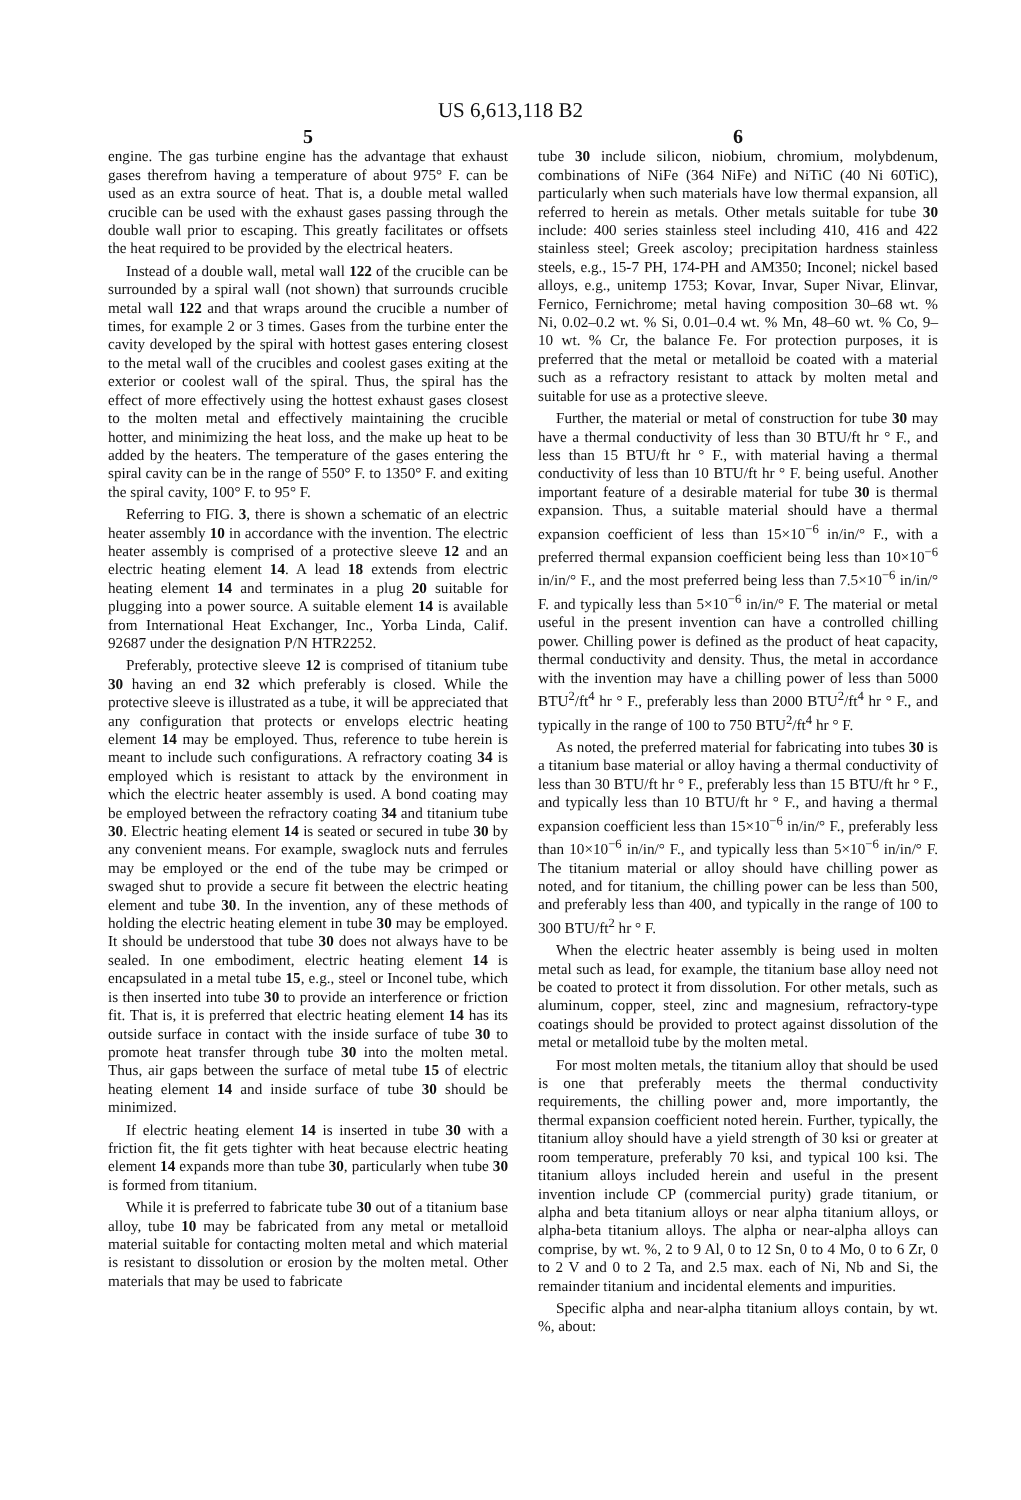US 6,613,118 B2
5
engine. The gas turbine engine has the advantage that exhaust gases therefrom having a temperature of about 975° F. can be used as an extra source of heat. That is, a double metal walled crucible can be used with the exhaust gases passing through the double wall prior to escaping. This greatly facilitates or offsets the heat required to be provided by the electrical heaters.
Instead of a double wall, metal wall 122 of the crucible can be surrounded by a spiral wall (not shown) that surrounds crucible metal wall 122 and that wraps around the crucible a number of times, for example 2 or 3 times. Gases from the turbine enter the cavity developed by the spiral with hottest gases entering closest to the metal wall of the crucibles and coolest gases exiting at the exterior or coolest wall of the spiral. Thus, the spiral has the effect of more effectively using the hottest exhaust gases closest to the molten metal and effectively maintaining the crucible hotter, and minimizing the heat loss, and the make up heat to be added by the heaters. The temperature of the gases entering the spiral cavity can be in the range of 550° F. to 1350° F. and exiting the spiral cavity, 100° F. to 95° F.
Referring to FIG. 3, there is shown a schematic of an electric heater assembly 10 in accordance with the invention. The electric heater assembly is comprised of a protective sleeve 12 and an electric heating element 14. A lead 18 extends from electric heating element 14 and terminates in a plug 20 suitable for plugging into a power source. A suitable element 14 is available from International Heat Exchanger, Inc., Yorba Linda, Calif. 92687 under the designation P/N HTR2252.
Preferably, protective sleeve 12 is comprised of titanium tube 30 having an end 32 which preferably is closed. While the protective sleeve is illustrated as a tube, it will be appreciated that any configuration that protects or envelops electric heating element 14 may be employed. Thus, reference to tube herein is meant to include such configurations. A refractory coating 34 is employed which is resistant to attack by the environment in which the electric heater assembly is used. A bond coating may be employed between the refractory coating 34 and titanium tube 30. Electric heating element 14 is seated or secured in tube 30 by any convenient means. For example, swaglock nuts and ferrules may be employed or the end of the tube may be crimped or swaged shut to provide a secure fit between the electric heating element and tube 30. In the invention, any of these methods of holding the electric heating element in tube 30 may be employed. It should be understood that tube 30 does not always have to be sealed. In one embodiment, electric heating element 14 is encapsulated in a metal tube 15, e.g., steel or Inconel tube, which is then inserted into tube 30 to provide an interference or friction fit. That is, it is preferred that electric heating element 14 has its outside surface in contact with the inside surface of tube 30 to promote heat transfer through tube 30 into the molten metal. Thus, air gaps between the surface of metal tube 15 of electric heating element 14 and inside surface of tube 30 should be minimized.
If electric heating element 14 is inserted in tube 30 with a friction fit, the fit gets tighter with heat because electric heating element 14 expands more than tube 30, particularly when tube 30 is formed from titanium.
While it is preferred to fabricate tube 30 out of a titanium base alloy, tube 10 may be fabricated from any metal or metalloid material suitable for contacting molten metal and which material is resistant to dissolution or erosion by the molten metal. Other materials that may be used to fabricate
6
tube 30 include silicon, niobium, chromium, molybdenum, combinations of NiFe (364 NiFe) and NiTiC (40 Ni 60TiC), particularly when such materials have low thermal expansion, all referred to herein as metals. Other metals suitable for tube 30 include: 400 series stainless steel including 410, 416 and 422 stainless steel; Greek ascoloy; precipitation hardness stainless steels, e.g., 15-7 PH, 174-PH and AM350; Inconel; nickel based alloys, e.g., unitemp 1753; Kovar, Invar, Super Nivar, Elinvar, Fernico, Fernichrome; metal having composition 30–68 wt. % Ni, 0.02–0.2 wt. % Si, 0.01–0.4 wt. % Mn, 48–60 wt. % Co, 9–10 wt. % Cr, the balance Fe. For protection purposes, it is preferred that the metal or metalloid be coated with a material such as a refractory resistant to attack by molten metal and suitable for use as a protective sleeve.
Further, the material or metal of construction for tube 30 may have a thermal conductivity of less than 30 BTU/ft hr ° F., and less than 15 BTU/ft hr ° F., with material having a thermal conductivity of less than 10 BTU/ft hr ° F. being useful. Another important feature of a desirable material for tube 30 is thermal expansion. Thus, a suitable material should have a thermal expansion coefficient of less than 15×10<sup>−6</sup> in/in/° F., with a preferred thermal expansion coefficient being less than 10×10<sup>−6</sup> in/in/° F., and the most preferred being less than 7.5×10<sup>−6</sup> in/in/° F. and typically less than 5×10<sup>−6</sup> in/in/° F. The material or metal useful in the present invention can have a controlled chilling power. Chilling power is defined as the product of heat capacity, thermal conductivity and density. Thus, the metal in accordance with the invention may have a chilling power of less than 5000 BTU<sup>2</sup>/ft<sup>4</sup> hr ° F., preferably less than 2000 BTU<sup>2</sup>/ft<sup>4</sup> hr ° F., and typically in the range of 100 to 750 BTU<sup>2</sup>/ft<sup>4</sup> hr ° F.
As noted, the preferred material for fabricating into tubes 30 is a titanium base material or alloy having a thermal conductivity of less than 30 BTU/ft hr ° F., preferably less than 15 BTU/ft hr ° F., and typically less than 10 BTU/ft hr ° F., and having a thermal expansion coefficient less than 15×10<sup>−6</sup> in/in/° F., preferably less than 10×10<sup>−6</sup> in/in/° F., and typically less than 5×10<sup>−6</sup> in/in/° F. The titanium material or alloy should have chilling power as noted, and for titanium, the chilling power can be less than 500, and preferably less than 400, and typically in the range of 100 to 300 BTU/ft<sup>2</sup> hr ° F.
When the electric heater assembly is being used in molten metal such as lead, for example, the titanium base alloy need not be coated to protect it from dissolution. For other metals, such as aluminum, copper, steel, zinc and magnesium, refractory-type coatings should be provided to protect against dissolution of the metal or metalloid tube by the molten metal.
For most molten metals, the titanium alloy that should be used is one that preferably meets the thermal conductivity requirements, the chilling power and, more importantly, the thermal expansion coefficient noted herein. Further, typically, the titanium alloy should have a yield strength of 30 ksi or greater at room temperature, preferably 70 ksi, and typical 100 ksi. The titanium alloys included herein and useful in the present invention include CP (commercial purity) grade titanium, or alpha and beta titanium alloys or near alpha titanium alloys, or alpha-beta titanium alloys. The alpha or near-alpha alloys can comprise, by wt. %, 2 to 9 Al, 0 to 12 Sn, 0 to 4 Mo, 0 to 6 Zr, 0 to 2 V and 0 to 2 Ta, and 2.5 max. each of Ni, Nb and Si, the remainder titanium and incidental elements and impurities.
Specific alpha and near-alpha titanium alloys contain, by wt. %, about: